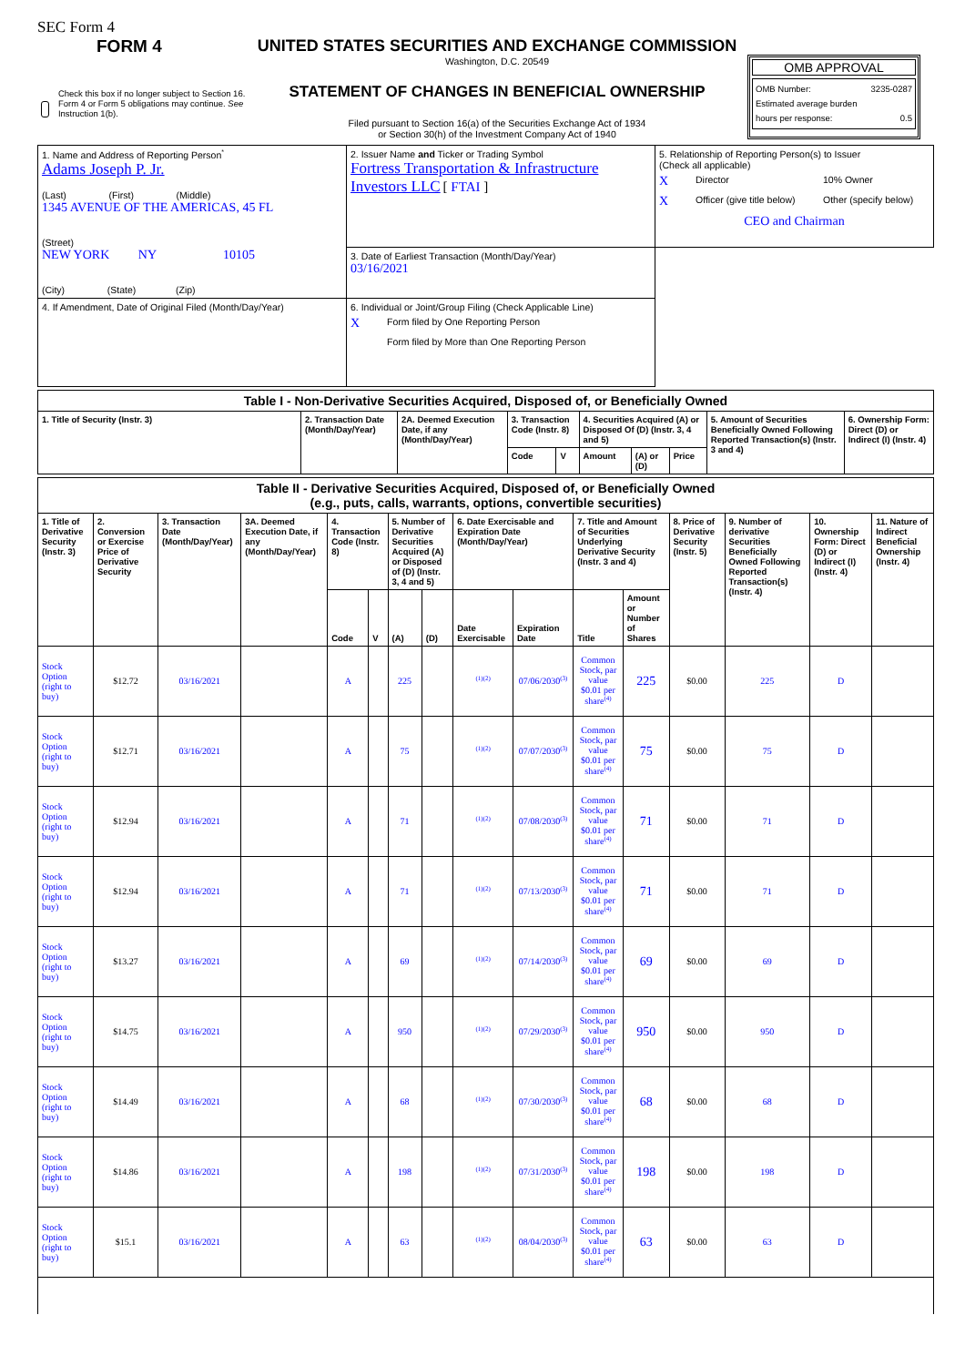SEC Form 4
FORM 4
Check this box if no longer subject to Section 16. Form 4 or Form 5 obligations may continue. See Instruction 1(b).
UNITED STATES SECURITIES AND EXCHANGE COMMISSION
Washington, D.C. 20549
STATEMENT OF CHANGES IN BENEFICIAL OWNERSHIP
Filed pursuant to Section 16(a) of the Securities Exchange Act of 1934
or Section 30(h) of the Investment Company Act of 1940
OMB APPROVAL
OMB Number: 3235-0287
Estimated average burden
hours per response: 0.5
| 1. Name and Address of Reporting Person<sup>*</sup> Adams Joseph P. Jr. (Last) (First) (Middle) 1345 AVENUE OF THE AMERICAS, 45 FL (Street) NEW YORK NY 10105 (City) (State) (Zip) | 2. Issuer Name and Ticker or Trading Symbol Fortress Transportation & Infrastructure Investors LLC [ FTAI ] | 5. Relationship of Reporting Person(s) to Issuer (Check all applicable) X Director 10% Owner X Officer (give title below) Other (specify below) CEO and Chairman | |
| | 3. Date of Earliest Transaction (Month/Day/Year) 03/16/2021 | | |
| | 4. If Amendment, Date of Original Filed (Month/Day/Year) | | 6. Individual or Joint/Group Filing (Check Applicable Line) X Form filed by One Reporting Person Form filed by More than One Reporting Person |
| Table I - Non-Derivative Securities Acquired, Disposed of, or Beneficially Owned | | | | | | | | | |
| 1. Title of Security (Instr. 3) | 2. Transaction Date (Month/Day/Year) | 2A. Deemed Execution Date, if any (Month/Day/Year) | 3. Transaction Code (Instr. 8) | | 4. Securities Acquired (A) or Disposed Of (D) (Instr. 3, 4 and 5) | | | 5. Amount of Securities Beneficially Owned Following Reported Transaction(s) (Instr. 3 and 4) | 6. Ownership Form: Direct (D) or Indirect (I) (Instr. 4) |
| | | | Code | V | Amount | (A) or (D) | Price | | |
| Table II - Derivative Securities Acquired, Disposed of, or Beneficially Owned (e.g., puts, calls, warrants, options, convertible securities) | | | | | | | | | | | | | | | |
| 1. Title of Derivative Security (Instr. 3) | 2. Conversion or Exercise Price of Derivative Security | 3. Transaction Date (Month/Day/Year) | 3A. Deemed Execution Date, if any (Month/Day/Year) | 4. Transaction Code (Instr. 8) | | 5. Number of Derivative Securities Acquired (A) or Disposed of (D) (Instr. 3, 4 and 5) | | 6. Date Exercisable and Expiration Date (Month/Day/Year) | | 7. Title and Amount of Securities Underlying Derivative Security (Instr. 3 and 4) | | 8. Price of Derivative Security (Instr. 5) | 9. Number of derivative Securities Beneficially Owned Following Reported Transaction(s) (Instr. 4) | 10. Ownership Form: Direct (D) or Indirect (I) (Instr. 4) | 11. Nature of Indirect Beneficial Ownership (Instr. 4) |
| | | | | Code | V | (A) | (D) | Date Exercisable | Expiration Date | Title | Amount or Number of Shares | | | | |
| Stock Option (right to buy) | $12.72 | 03/16/2021 | | A | | 225 | | <sup>(1)(2)</sup> | 07/06/2030<sup>(3)</sup> | Common Stock, par value $0.01 per share<sup>(4)</sup> | 225 | $0.00 | 225 | D | |
| Stock Option (right to buy) | $12.71 | 03/16/2021 | | A | | 75 | | <sup>(1)(2)</sup> | 07/07/2030<sup>(3)</sup> | Common Stock, par value $0.01 per share<sup>(4)</sup> | 75 | $0.00 | 75 | D | |
| Stock Option (right to buy) | $12.94 | 03/16/2021 | | A | | 71 | | <sup>(1)(2)</sup> | 07/08/2030<sup>(3)</sup> | Common Stock, par value $0.01 per share<sup>(4)</sup> | 71 | $0.00 | 71 | D | |
| Stock Option (right to buy) | $12.94 | 03/16/2021 | | A | | 71 | | <sup>(1)(2)</sup> | 07/13/2030<sup>(3)</sup> | Common Stock, par value $0.01 per share<sup>(4)</sup> | 71 | $0.00 | 71 | D | |
| Stock Option (right to buy) | $13.27 | 03/16/2021 | | A | | 69 | | <sup>(1)(2)</sup> | 07/14/2030<sup>(3)</sup> | Common Stock, par value $0.01 per share<sup>(4)</sup> | 69 | $0.00 | 69 | D | |
| Stock Option (right to buy) | $14.75 | 03/16/2021 | | A | | 950 | | <sup>(1)(2)</sup> | 07/29/2030<sup>(3)</sup> | Common Stock, par value $0.01 per share<sup>(4)</sup> | 950 | $0.00 | 950 | D | |
| Stock Option (right to buy) | $14.49 | 03/16/2021 | | A | | 68 | | <sup>(1)(2)</sup> | 07/30/2030<sup>(3)</sup> | Common Stock, par value $0.01 per share<sup>(4)</sup> | 68 | $0.00 | 68 | D | |
| Stock Option (right to buy) | $14.86 | 03/16/2021 | | A | | 198 | | <sup>(1)(2)</sup> | 07/31/2030<sup>(3)</sup> | Common Stock, par value $0.01 per share<sup>(4)</sup> | 198 | $0.00 | 198 | D | |
| Stock Option (right to buy) | $15.1 | 03/16/2021 | | A | | 63 | | <sup>(1)(2)</sup> | 08/04/2030<sup>(3)</sup> | Common Stock, par value $0.01 per share<sup>(4)</sup> | 63 | $0.00 | 63 | D | |